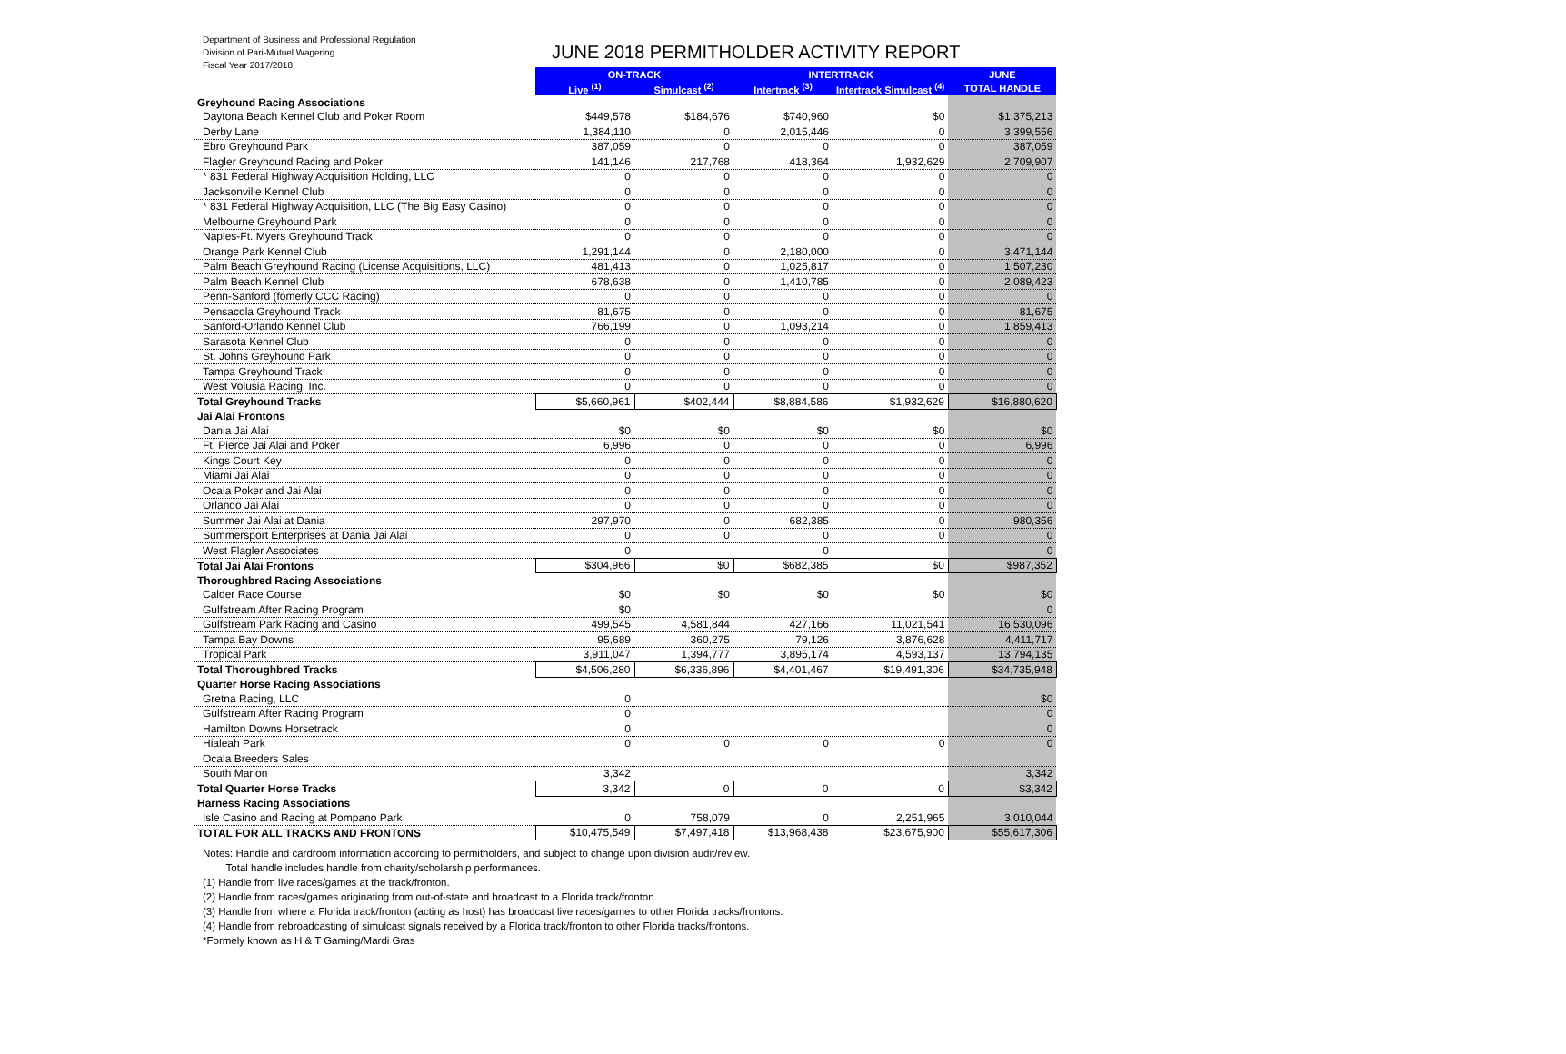Department of Business and Professional Regulation
Division of Pari-Mutuel Wagering
Fiscal Year 2017/2018
JUNE 2018 PERMITHOLDER ACTIVITY REPORT
| | ON-TRACK | | INTERTRACK | | JUNE |
| | Live <sup>(1)</sup> | Simulcast <sup>(2)</sup> | Intertrack <sup>(3)</sup> | Intertrack Simulcast <sup>(4)</sup> | TOTAL HANDLE |
| Greyhound Racing Associations | | | | | |
| Daytona Beach Kennel Club and Poker Room | $449,578 | $184,676 | $740,960 | $0 | $1,375,213 |
| Derby Lane | 1,384,110 | 0 | 2,015,446 | 0 | 3,399,556 |
| Ebro Greyhound Park | 387,059 | 0 | 0 | 0 | 387,059 |
| Flagler Greyhound Racing and Poker | 141,146 | 217,768 | 418,364 | 1,932,629 | 2,709,907 |
| * 831 Federal Highway Acquisition Holding, LLC | 0 | 0 | 0 | 0 | 0 |
| Jacksonville Kennel Club | 0 | 0 | 0 | 0 | 0 |
| * 831 Federal Highway Acquisition, LLC (The Big Easy Casino) | 0 | 0 | 0 | 0 | 0 |
| Melbourne Greyhound Park | 0 | 0 | 0 | 0 | 0 |
| Naples-Ft. Myers Greyhound Track | 0 | 0 | 0 | 0 | 0 |
| Orange Park Kennel Club | 1,291,144 | 0 | 2,180,000 | 0 | 3,471,144 |
| Palm Beach Greyhound Racing (License Acquisitions, LLC) | 481,413 | 0 | 1,025,817 | 0 | 1,507,230 |
| Palm Beach Kennel Club | 678,638 | 0 | 1,410,785 | 0 | 2,089,423 |
| Penn-Sanford (fomerly CCC Racing) | 0 | 0 | 0 | 0 | 0 |
| Pensacola Greyhound Track | 81,675 | 0 | 0 | 0 | 81,675 |
| Sanford-Orlando Kennel Club | 766,199 | 0 | 1,093,214 | 0 | 1,859,413 |
| Sarasota Kennel Club | 0 | 0 | 0 | 0 | 0 |
| St. Johns Greyhound Park | 0 | 0 | 0 | 0 | 0 |
| Tampa Greyhound Track | 0 | 0 | 0 | 0 | 0 |
| West Volusia Racing, Inc. | 0 | 0 | 0 | 0 | 0 |
| Total Greyhound Tracks | $5,660,961 | $402,444 | $8,884,586 | $1,932,629 | $16,880,620 |
| Jai Alai Frontons | | | | | |
| Dania Jai Alai | $0 | $0 | $0 | $0 | $0 |
| Ft. Pierce Jai Alai and Poker | 6,996 | 0 | 0 | 0 | 6,996 |
| Kings Court Key | 0 | 0 | 0 | 0 | 0 |
| Miami Jai Alai | 0 | 0 | 0 | 0 | 0 |
| Ocala Poker and Jai Alai | 0 | 0 | 0 | 0 | 0 |
| Orlando Jai Alai | 0 | 0 | 0 | 0 | 0 |
| Summer Jai Alai at Dania | 297,970 | 0 | 682,385 | 0 | 980,356 |
| Summersport Enterprises at Dania Jai Alai | 0 | 0 | 0 | 0 | 0 |
| West Flagler Associates | 0 | | 0 | | 0 |
| Total Jai Alai Frontons | $304,966 | $0 | $682,385 | $0 | $987,352 |
| Thoroughbred Racing Associations | | | | | |
| Calder Race Course | $0 | $0 | $0 | $0 | $0 |
| Gulfstream After Racing Program | $0 | | | | 0 |
| Gulfstream Park Racing and Casino | 499,545 | 4,581,844 | 427,166 | 11,021,541 | 16,530,096 |
| Tampa Bay Downs | 95,689 | 360,275 | 79,126 | 3,876,628 | 4,411,717 |
| Tropical Park | 3,911,047 | 1,394,777 | 3,895,174 | 4,593,137 | 13,794,135 |
| Total Thoroughbred Tracks | $4,506,280 | $6,336,896 | $4,401,467 | $19,491,306 | $34,735,948 |
| Quarter Horse Racing Associations | | | | | |
| Gretna Racing, LLC | 0 | | | | $0 |
| Gulfstream After Racing Program | 0 | | | | 0 |
| Hamilton Downs Horsetrack | 0 | | | | 0 |
| Hialeah Park | 0 | 0 | 0 | 0 | 0 |
| Ocala Breeders Sales | | | | | |
| South Marion | 3,342 | | | | 3,342 |
| Total Quarter Horse Tracks | 3,342 | 0 | 0 | 0 | $3,342 |
| Harness Racing Associations | | | | | |
| Isle Casino and Racing at Pompano Park | 0 | 758,079 | 0 | 2,251,965 | 3,010,044 |
| TOTAL FOR ALL TRACKS AND FRONTONS | $10,475,549 | $7,497,418 | $13,968,438 | $23,675,900 | $55,617,306 |
Notes: Handle and cardroom information according to permitholders, and subject to change upon division audit/review.
Total handle includes handle from charity/scholarship performances.
(1) Handle from live races/games at the track/fronton.
(2) Handle from races/games originating from out-of-state and broadcast to a Florida track/fronton.
(3) Handle from where a Florida track/fronton (acting as host) has broadcast live races/games to other Florida tracks/frontons.
(4) Handle from rebroadcasting of simulcast signals received by a Florida track/fronton to other Florida tracks/frontons.
*Formely known as H & T Gaming/Mardi Gras